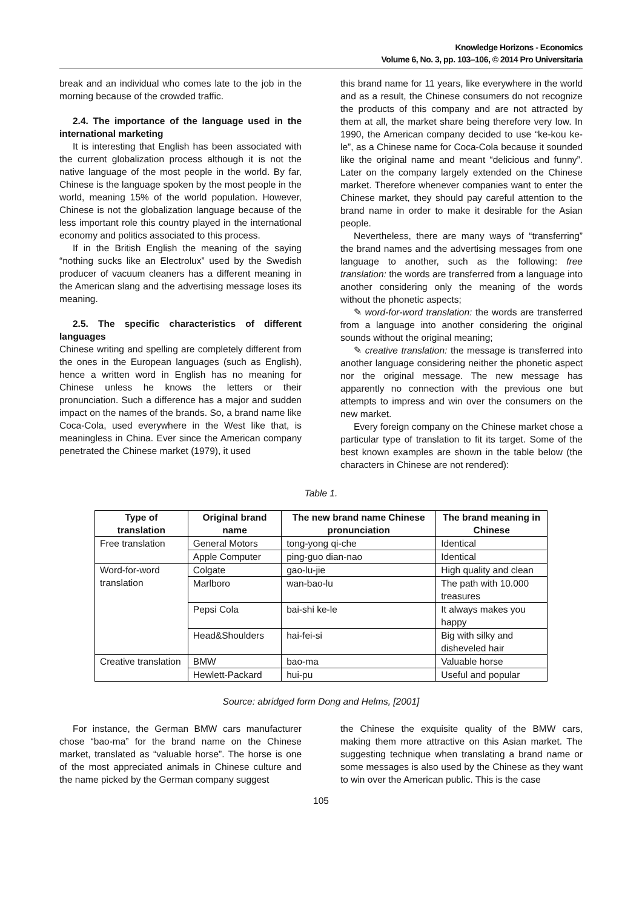Knowledge Horizons - Economics
Volume 6, No. 3, pp. 103–106, © 2014 Pro Universitaria
break and an individual who comes late to the job in the morning because of the crowded traffic.
2.4. The importance of the language used in the international marketing
It is interesting that English has been associated with the current globalization process although it is not the native language of the most people in the world. By far, Chinese is the language spoken by the most people in the world, meaning 15% of the world population. However, Chinese is not the globalization language because of the less important role this country played in the international economy and politics associated to this process.
If in the British English the meaning of the saying “nothing sucks like an Electrolux” used by the Swedish producer of vacuum cleaners has a different meaning in the American slang and the advertising message loses its meaning.
2.5. The specific characteristics of different languages
Chinese writing and spelling are completely different from the ones in the European languages (such as English), hence a written word in English has no meaning for Chinese unless he knows the letters or their pronunciation. Such a difference has a major and sudden impact on the names of the brands. So, a brand name like Coca-Cola, used everywhere in the West like that, is meaningless in China. Ever since the American company penetrated the Chinese market (1979), it used
this brand name for 11 years, like everywhere in the world and as a result, the Chinese consumers do not recognize the products of this company and are not attracted by them at all, the market share being therefore very low. In 1990, the American company decided to use “ke-kou ke-le”, as a Chinese name for Coca-Cola because it sounded like the original name and meant “delicious and funny”. Later on the company largely extended on the Chinese market. Therefore whenever companies want to enter the Chinese market, they should pay careful attention to the brand name in order to make it desirable for the Asian people.
Nevertheless, there are many ways of “transferring” the brand names and the advertising messages from one language to another, such as the following: free translation: the words are transferred from a language into another considering only the meaning of the words without the phonetic aspects;
✎ word-for-word translation: the words are transferred from a language into another considering the original sounds without the original meaning;
✎ creative translation: the message is transferred into another language considering neither the phonetic aspect nor the original message. The new message has apparently no connection with the previous one but attempts to impress and win over the consumers on the new market.
Every foreign company on the Chinese market chose a particular type of translation to fit its target. Some of the best known examples are shown in the table below (the characters in Chinese are not rendered):
Table 1.
| Type of translation | Original brand name | The new brand name Chinese pronunciation | The brand meaning in Chinese |
| --- | --- | --- | --- |
| Free translation | General Motors | tong-yong qi-che | Identical |
| | Apple Computer | ping-guo dian-nao | Identical |
| Word-for-word translation | Colgate | gao-lu-jie | High quality and clean |
| | Marlboro | wan-bao-lu | The path with 10.000 treasures |
| | Pepsi Cola | bai-shi ke-le | It always makes you happy |
| | Head&Shoulders | hai-fei-si | Big with silky and disheveled hair |
| Creative translation | BMW | bao-ma | Valuable horse |
| | Hewlett-Packard | hui-pu | Useful and popular |
Source: abridged form Dong and Helms, [2001]
For instance, the German BMW cars manufacturer chose “bao-ma” for the brand name on the Chinese market, translated as “valuable horse”. The horse is one of the most appreciated animals in Chinese culture and the name picked by the German company suggest
the Chinese the exquisite quality of the BMW cars, making them more attractive on this Asian market. The suggesting technique when translating a brand name or some messages is also used by the Chinese as they want to win over the American public. This is the case
105